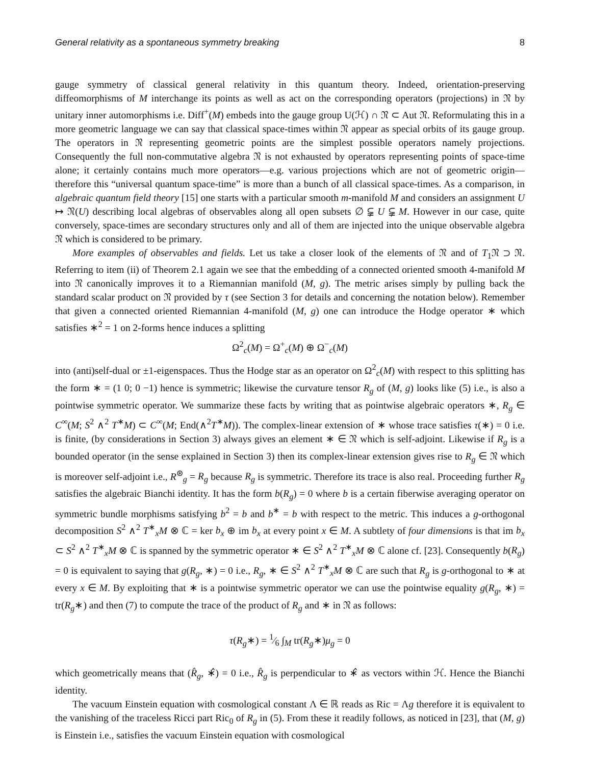General relativity as a spontaneous symmetry breaking 8
gauge symmetry of classical general relativity in this quantum theory. Indeed, orientation-preserving diffeomorphisms of M interchange its points as well as act on the corresponding operators (projections) in 𝔑 by unitary inner automorphisms i.e. Diff<sup>+</sup>(M) embeds into the gauge group U(ℋ) ∩ 𝔑 ⊂ Aut 𝔑. Reformulating this in a more geometric language we can say that classical space-times within 𝔑 appear as special orbits of its gauge group. The operators in 𝔑 representing geometric points are the simplest possible operators namely projections. Consequently the full non-commutative algebra 𝔑 is not exhausted by operators representing points of space-time alone; it certainly contains much more operators—e.g. various projections which are not of geometric origin—therefore this “universal quantum space-time” is more than a bunch of all classical space-times. As a comparison, in algebraic quantum field theory [15] one starts with a particular smooth m-manifold M and considers an assignment U ↦ 𝔑(U) describing local algebras of observables along all open subsets ∅ ⫋ U ⫋ M. However in our case, quite conversely, space-times are secondary structures only and all of them are injected into the unique observable algebra 𝔑 which is considered to be primary.
More examples of observables and fields. Let us take a closer look of the elements of 𝔑 and of T<sub>1</sub>𝔑 ⊃ 𝔑. Referring to item (ii) of Theorem 2.1 again we see that the embedding of a connected oriented smooth 4-manifold M into 𝔑 canonically improves it to a Riemannian manifold (M, g). The metric arises simply by pulling back the standard scalar product on 𝔑 provided by τ (see Section 3 for details and concerning the notation below). Remember that given a connected oriented Riemannian 4-manifold (M, g) one can introduce the Hodge operator ∗ which satisfies ∗<sup>2</sup> = 1 on 2-forms hence induces a splitting
Ω<sup>2</sup><sub>c</sub>(M) = Ω<sup>+</sup><sub>c</sub>(M) ⊕ Ω<sup>−</sup><sub>c</sub>(M)
into (anti)self-dual or ±1-eigenspaces. Thus the Hodge star as an operator on Ω<sup>2</sup><sub>c</sub>(M) with respect to this splitting has the form ∗ = (1 0; 0 −1) hence is symmetric; likewise the curvature tensor R<sub>g</sub> of (M, g) looks like (5) i.e., is also a pointwise symmetric operator. We summarize these facts by writing that as pointwise algebraic operators ∗, R<sub>g</sub> ∈ C<sup>∞</sup>(M; S<sup>2</sup> ∧<sup>2</sup> T<sup>∗</sup>M) ⊂ C<sup>∞</sup>(M; End(∧<sup>2</sup>T<sup>∗</sup>M)). The complex-linear extension of ∗ whose trace satisfies τ(∗) = 0 i.e. is finite, (by considerations in Section 3) always gives an element ∗ ∈ 𝔑 which is self-adjoint. Likewise if R<sub>g</sub> is a bounded operator (in the sense explained in Section 3) then its complex-linear extension gives rise to R<sub>g</sub> ∈ 𝔑 which is moreover self-adjoint i.e., R<sup>⊛</sup><sub>g</sub> = R<sub>g</sub> because R<sub>g</sub> is symmetric. Therefore its trace is also real. Proceeding further R<sub>g</sub> satisfies the algebraic Bianchi identity. It has the form b(R<sub>g</sub>) = 0 where b is a certain fiberwise averaging operator on symmetric bundle morphisms satisfying b<sup>2</sup> = b and b<sup>∗</sup> = b with respect to the metric. This induces a g-orthogonal decomposition S<sup>2</sup> ∧<sup>2</sup> T<sup>∗</sup><sub>x</sub>M ⊗ ℂ = ker b<sub>x</sub> ⊕ im b<sub>x</sub> at every point x ∈ M. A subtlety of four dimensions is that im b<sub>x</sub> ⊂ S<sup>2</sup> ∧<sup>2</sup> T<sup>∗</sup><sub>x</sub>M ⊗ ℂ is spanned by the symmetric operator ∗ ∈ S<sup>2</sup> ∧<sup>2</sup> T<sup>∗</sup><sub>x</sub>M ⊗ ℂ alone cf. [23]. Consequently b(R<sub>g</sub>) = 0 is equivalent to saying that g(R<sub>g</sub>, ∗) = 0 i.e., R<sub>g</sub>, ∗ ∈ S<sup>2</sup> ∧<sup>2</sup> T<sup>∗</sup><sub>x</sub>M ⊗ ℂ are such that R<sub>g</sub> is g-orthogonal to ∗ at every x ∈ M. By exploiting that ∗ is a pointwise symmetric operator we can use the pointwise equality g(R<sub>g</sub>, ∗) = tr(R<sub>g</sub>∗) and then (7) to compute the trace of the product of R<sub>g</sub> and ∗ in 𝔑 as follows:
τ(R<sub>g</sub>∗) = 1⁄6 ∫<sub>M</sub> tr(R<sub>g</sub>∗)μ<sub>g</sub> = 0
which geometrically means that (R̂<sub>g</sub>, ∗̂) = 0 i.e., R̂<sub>g</sub> is perpendicular to ∗̂ as vectors within ℋ. Hence the Bianchi identity.
The vacuum Einstein equation with cosmological constant Λ ∈ ℝ reads as Ric = Λg therefore it is equivalent to the vanishing of the traceless Ricci part Ric<sub>0</sub> of R<sub>g</sub> in (5). From these it readily follows, as noticed in [23], that (M, g) is Einstein i.e., satisfies the vacuum Einstein equation with cosmological